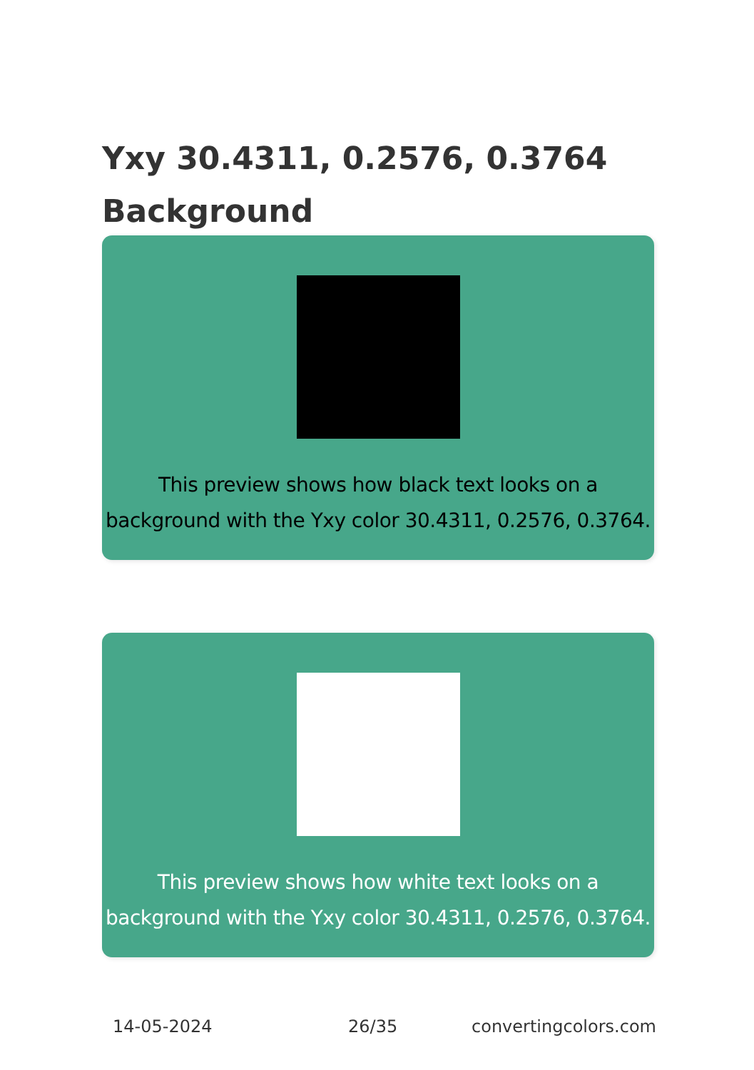Yxy 30.4311, 0.2576, 0.3764 Background
This preview shows how black text looks on a background with the Yxy color 30.4311, 0.2576, 0.3764.
This preview shows how white text looks on a background with the Yxy color 30.4311, 0.2576, 0.3764.
14-05-2024 26/35 convertingcolors.com